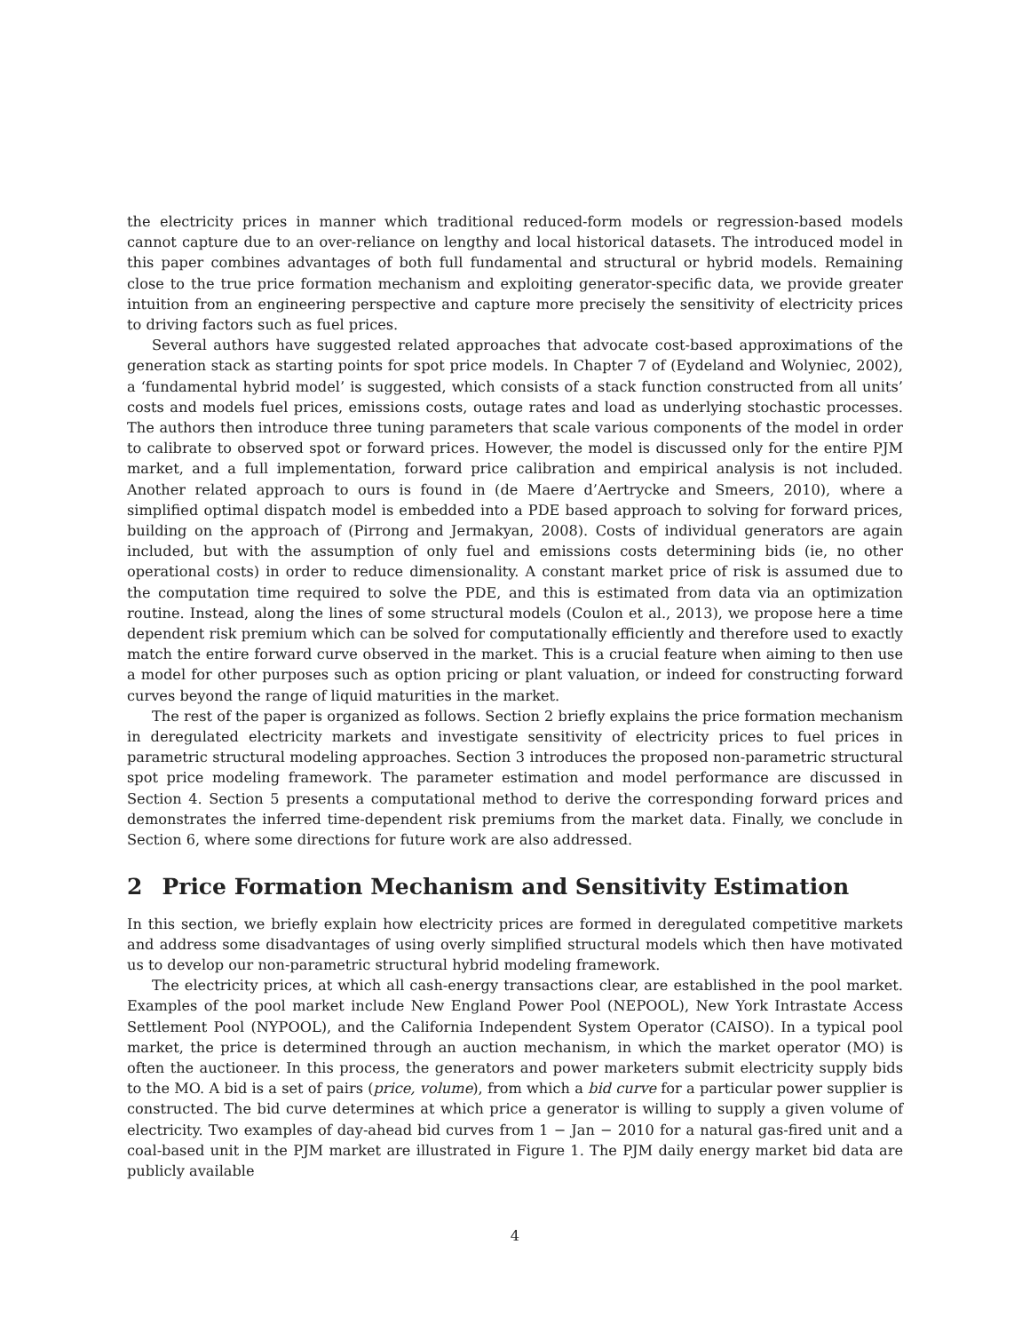the electricity prices in manner which traditional reduced-form models or regression-based models cannot capture due to an over-reliance on lengthy and local historical datasets. The introduced model in this paper combines advantages of both full fundamental and structural or hybrid models. Remaining close to the true price formation mechanism and exploiting generator-specific data, we provide greater intuition from an engineering perspective and capture more precisely the sensitivity of electricity prices to driving factors such as fuel prices.
Several authors have suggested related approaches that advocate cost-based approximations of the generation stack as starting points for spot price models. In Chapter 7 of (Eydeland and Wolyniec, 2002), a ‘fundamental hybrid model’ is suggested, which consists of a stack function constructed from all units’ costs and models fuel prices, emissions costs, outage rates and load as underlying stochastic processes. The authors then introduce three tuning parameters that scale various components of the model in order to calibrate to observed spot or forward prices. However, the model is discussed only for the entire PJM market, and a full implementation, forward price calibration and empirical analysis is not included. Another related approach to ours is found in (de Maere d’Aertrycke and Smeers, 2010), where a simplified optimal dispatch model is embedded into a PDE based approach to solving for forward prices, building on the approach of (Pirrong and Jermakyan, 2008). Costs of individual generators are again included, but with the assumption of only fuel and emissions costs determining bids (ie, no other operational costs) in order to reduce dimensionality. A constant market price of risk is assumed due to the computation time required to solve the PDE, and this is estimated from data via an optimization routine. Instead, along the lines of some structural models (Coulon et al., 2013), we propose here a time dependent risk premium which can be solved for computationally efficiently and therefore used to exactly match the entire forward curve observed in the market. This is a crucial feature when aiming to then use a model for other purposes such as option pricing or plant valuation, or indeed for constructing forward curves beyond the range of liquid maturities in the market.
The rest of the paper is organized as follows. Section 2 briefly explains the price formation mechanism in deregulated electricity markets and investigate sensitivity of electricity prices to fuel prices in parametric structural modeling approaches. Section 3 introduces the proposed non-parametric structural spot price modeling framework. The parameter estimation and model performance are discussed in Section 4. Section 5 presents a computational method to derive the corresponding forward prices and demonstrates the inferred time-dependent risk premiums from the market data. Finally, we conclude in Section 6, where some directions for future work are also addressed.
2 Price Formation Mechanism and Sensitivity Estimation
In this section, we briefly explain how electricity prices are formed in deregulated competitive markets and address some disadvantages of using overly simplified structural models which then have motivated us to develop our non-parametric structural hybrid modeling framework.
The electricity prices, at which all cash-energy transactions clear, are established in the pool market. Examples of the pool market include New England Power Pool (NEPOOL), New York Intrastate Access Settlement Pool (NYPOOL), and the California Independent System Operator (CAISO). In a typical pool market, the price is determined through an auction mechanism, in which the market operator (MO) is often the auctioneer. In this process, the generators and power marketers submit electricity supply bids to the MO. A bid is a set of pairs (price, volume), from which a bid curve for a particular power supplier is constructed. The bid curve determines at which price a generator is willing to supply a given volume of electricity. Two examples of day-ahead bid curves from 1 − Jan − 2010 for a natural gas-fired unit and a coal-based unit in the PJM market are illustrated in Figure 1. The PJM daily energy market bid data are publicly available
4